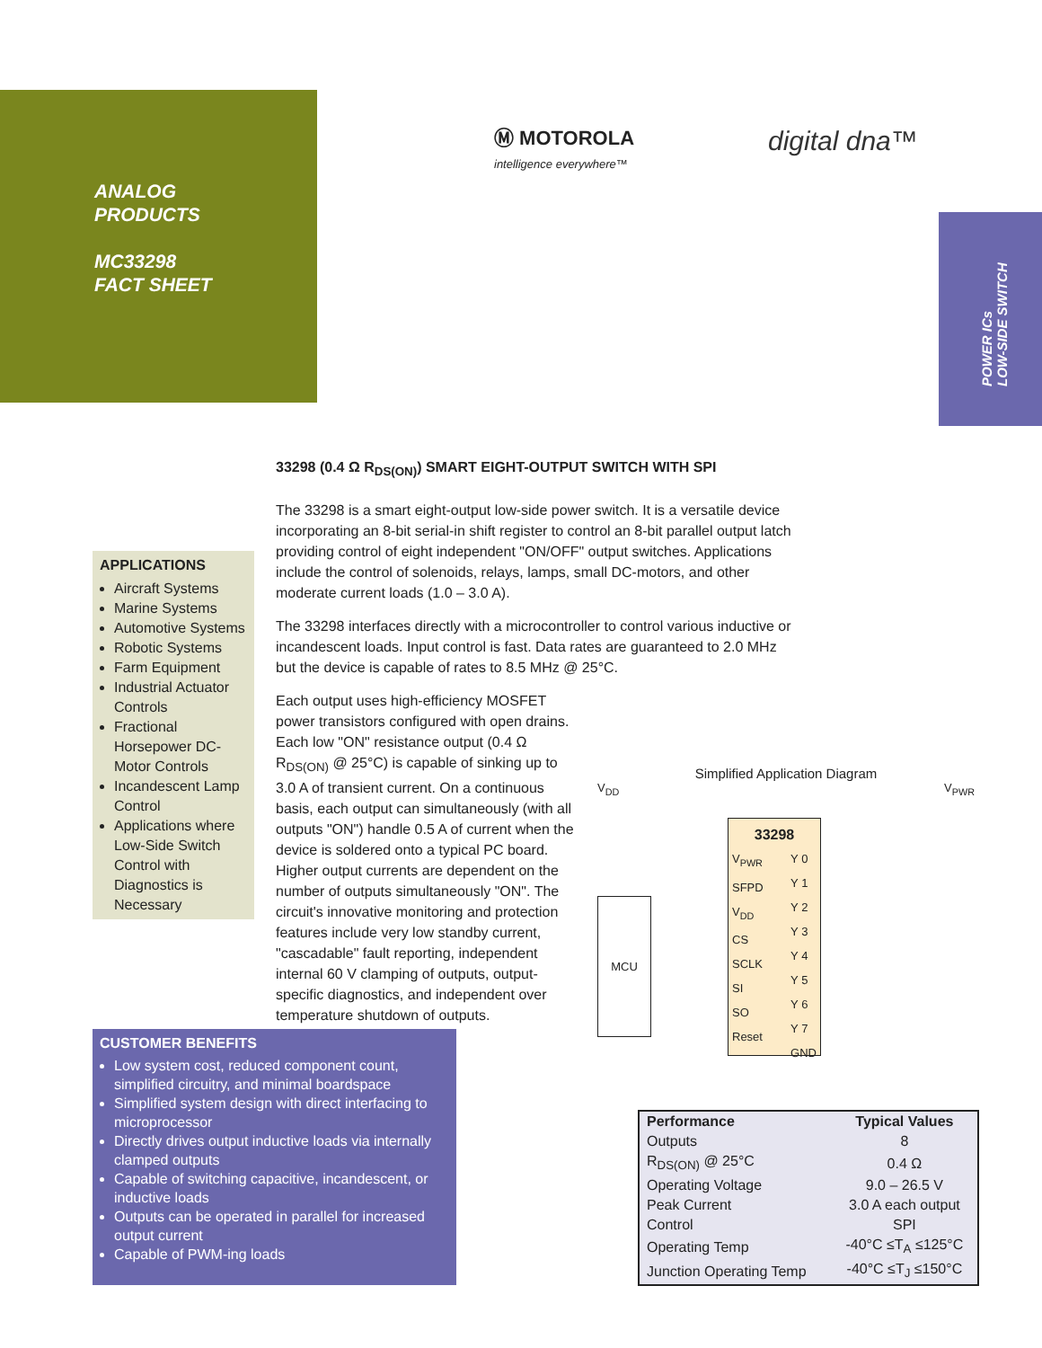Ⓜ MOTOROLA
intelligence everywhere™
digital dna™
ANALOG
PRODUCTS
MC33298
FACT SHEET
POWER ICs
LOW-SIDE SWITCH
33298 (0.4 Ω R<sub>DS(ON)</sub>) SMART EIGHT-OUTPUT SWITCH WITH SPI
The 33298 is a smart eight-output low-side power switch. It is a versatile device incorporating an 8-bit serial-in shift register to control an 8-bit parallel output latch providing control of eight independent "ON/OFF" output switches. Applications include the control of solenoids, relays, lamps, small DC-motors, and other moderate current loads (1.0 – 3.0 A).
The 33298 interfaces directly with a microcontroller to control various inductive or incandescent loads. Input control is fast. Data rates are guaranteed to 2.0 MHz but the device is capable of rates to 8.5 MHz @ 25°C.
Each output uses high-efficiency MOSFET power transistors configured with open drains. Each low "ON" resistance output (0.4 Ω R<sub>DS(ON)</sub> @ 25°C) is capable of sinking up to 3.0 A of transient current. On a continuous basis, each output can simultaneously (with all outputs "ON") handle 0.5 A of current when the device is soldered onto a typical PC board. Higher output currents are dependent on the number of outputs simultaneously "ON". The circuit's innovative monitoring and protection features include very low standby current, "cascadable" fault reporting, independent internal 60 V clamping of outputs, output-specific diagnostics, and independent over temperature shutdown of outputs.
APPLICATIONS
Aircraft Systems
Marine Systems
Automotive Systems
Robotic Systems
Farm Equipment
Industrial Actuator Controls
Fractional Horsepower DC-Motor Controls
Incandescent Lamp Control
Applications where Low-Side Switch Control with Diagnostics is Necessary
Simplified Application Diagram
V<sub>DD</sub> V<sub>PWR</sub>
MCU
33298
V<sub>PWR</sub>
SFPD
V<sub>DD</sub>
CS
SCLK
SI
SO
Reset Y 0
Y 1
Y 2
Y 3
Y 4
Y 5
Y 6
Y 7
GND
CUSTOMER BENEFITS
Low system cost, reduced component count, simplified circuitry, and minimal boardspace
Simplified system design with direct interfacing to microprocessor
Directly drives output inductive loads via internally clamped outputs
Capable of switching capacitive, incandescent, or inductive loads
Outputs can be operated in parallel for increased output current
Capable of PWM-ing loads
| Performance | Typical Values |
| --- | --- |
| Outputs | 8 |
| R<sub>DS(ON)</sub> @ 25°C | 0.4 Ω |
| Operating Voltage | 9.0 – 26.5 V |
| Peak Current | 3.0 A each output |
| Control | SPI |
| Operating Temp | -40°C ≤T<sub>A</sub> ≤125°C |
| Junction Operating Temp | -40°C ≤T<sub>J</sub> ≤150°C |